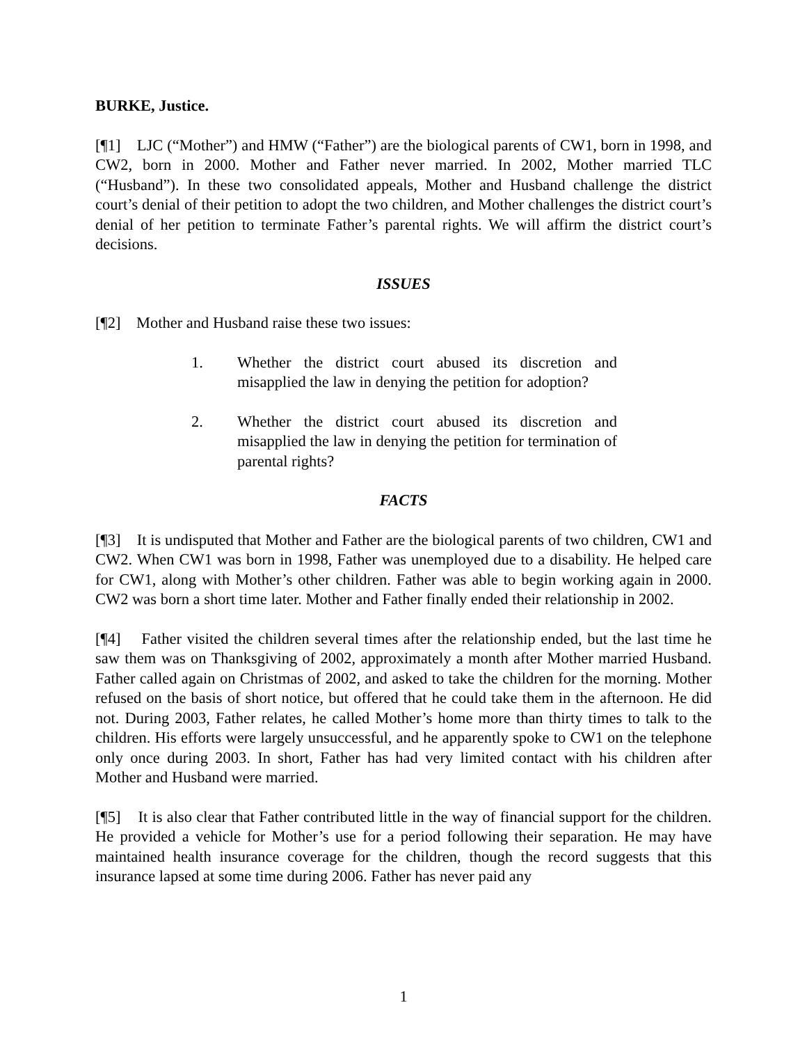BURKE, Justice.
[¶1] LJC (“Mother”) and HMW (“Father”) are the biological parents of CW1, born in 1998, and CW2, born in 2000. Mother and Father never married. In 2002, Mother married TLC (“Husband”). In these two consolidated appeals, Mother and Husband challenge the district court’s denial of their petition to adopt the two children, and Mother challenges the district court’s denial of her petition to terminate Father’s parental rights. We will affirm the district court’s decisions.
ISSUES
[¶2] Mother and Husband raise these two issues:
1. Whether the district court abused its discretion and misapplied the law in denying the petition for adoption?
2. Whether the district court abused its discretion and misapplied the law in denying the petition for termination of parental rights?
FACTS
[¶3] It is undisputed that Mother and Father are the biological parents of two children, CW1 and CW2. When CW1 was born in 1998, Father was unemployed due to a disability. He helped care for CW1, along with Mother’s other children. Father was able to begin working again in 2000. CW2 was born a short time later. Mother and Father finally ended their relationship in 2002.
[¶4] Father visited the children several times after the relationship ended, but the last time he saw them was on Thanksgiving of 2002, approximately a month after Mother married Husband. Father called again on Christmas of 2002, and asked to take the children for the morning. Mother refused on the basis of short notice, but offered that he could take them in the afternoon. He did not. During 2003, Father relates, he called Mother’s home more than thirty times to talk to the children. His efforts were largely unsuccessful, and he apparently spoke to CW1 on the telephone only once during 2003. In short, Father has had very limited contact with his children after Mother and Husband were married.
[¶5] It is also clear that Father contributed little in the way of financial support for the children. He provided a vehicle for Mother’s use for a period following their separation. He may have maintained health insurance coverage for the children, though the record suggests that this insurance lapsed at some time during 2006. Father has never paid any
1